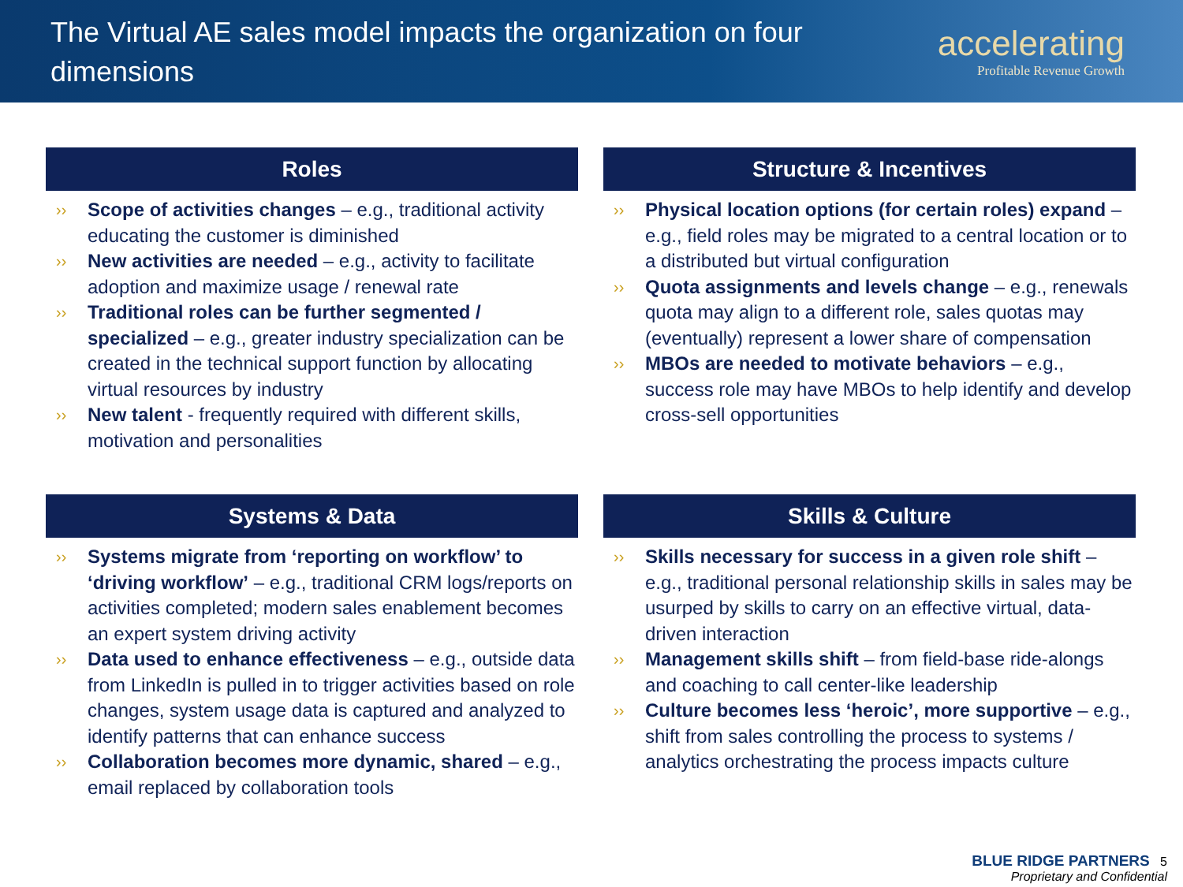The Virtual AE sales model impacts the organization on four dimensions
accelerating
Profitable Revenue Growth
Roles
›› Scope of activities changes – e.g., traditional activity educating the customer is diminished
›› New activities are needed – e.g., activity to facilitate adoption and maximize usage / renewal rate
›› Traditional roles can be further segmented / specialized – e.g., greater industry specialization can be created in the technical support function by allocating virtual resources by industry
›› New talent - frequently required with different skills, motivation and personalities
Structure & Incentives
›› Physical location options (for certain roles) expand – e.g., field roles may be migrated to a central location or to a distributed but virtual configuration
›› Quota assignments and levels change – e.g., renewals quota may align to a different role, sales quotas may (eventually) represent a lower share of compensation
›› MBOs are needed to motivate behaviors – e.g., success role may have MBOs to help identify and develop cross-sell opportunities
Systems & Data
›› Systems migrate from ‘reporting on workflow’ to ‘driving workflow’ – e.g., traditional CRM logs/reports on activities completed; modern sales enablement becomes an expert system driving activity
›› Data used to enhance effectiveness – e.g., outside data from LinkedIn is pulled in to trigger activities based on role changes, system usage data is captured and analyzed to identify patterns that can enhance success
›› Collaboration becomes more dynamic, shared – e.g., email replaced by collaboration tools
Skills & Culture
›› Skills necessary for success in a given role shift – e.g., traditional personal relationship skills in sales may be usurped by skills to carry on an effective virtual, data-driven interaction
›› Management skills shift – from field-base ride-alongs and coaching to call center-like leadership
›› Culture becomes less ‘heroic’, more supportive – e.g., shift from sales controlling the process to systems / analytics orchestrating the process impacts culture
BLUE RIDGE PARTNERS 5
Proprietary and Confidential